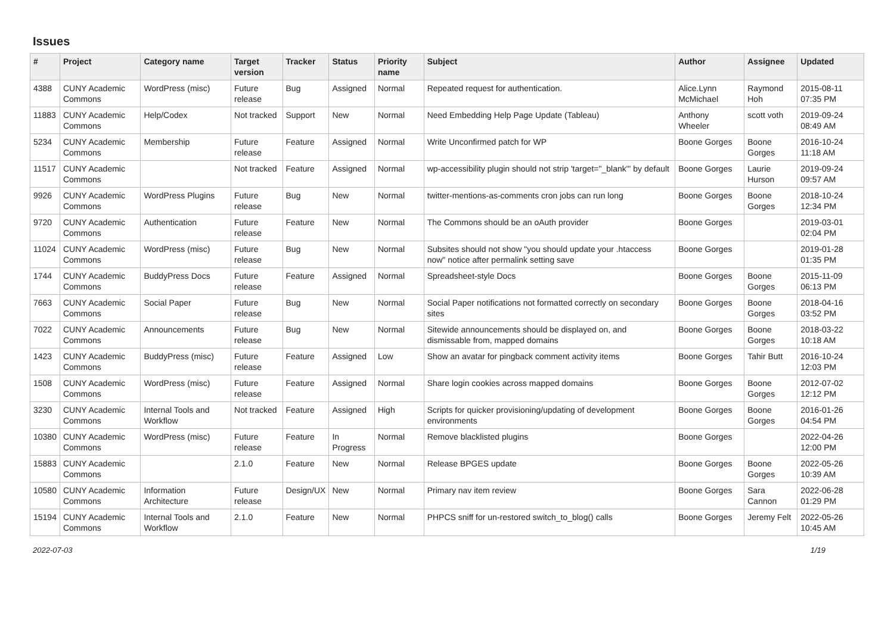Issues
| # | Project | Category name | Target version | Tracker | Status | Priority name | Subject | Author | Assignee | Updated |
| --- | --- | --- | --- | --- | --- | --- | --- | --- | --- | --- |
| 4388 | CUNY Academic Commons | WordPress (misc) | Future release | Bug | Assigned | Normal | Repeated request for authentication. | Alice.Lynn McMichael | Raymond Hoh | 2015-08-11 07:35 PM |
| 11883 | CUNY Academic Commons | Help/Codex | Not tracked | Support | New | Normal | Need Embedding Help Page Update (Tableau) | Anthony Wheeler | scott voth | 2019-09-24 08:49 AM |
| 5234 | CUNY Academic Commons | Membership | Future release | Feature | Assigned | Normal | Write Unconfirmed patch for WP | Boone Gorges | Boone Gorges | 2016-10-24 11:18 AM |
| 11517 | CUNY Academic Commons | | Not tracked | Feature | Assigned | Normal | wp-accessibility plugin should not strip 'target="_blank"' by default | Boone Gorges | Laurie Hurson | 2019-09-24 09:57 AM |
| 9926 | CUNY Academic Commons | WordPress Plugins | Future release | Bug | New | Normal | twitter-mentions-as-comments cron jobs can run long | Boone Gorges | Boone Gorges | 2018-10-24 12:34 PM |
| 9720 | CUNY Academic Commons | Authentication | Future release | Feature | New | Normal | The Commons should be an oAuth provider | Boone Gorges | | 2019-03-01 02:04 PM |
| 11024 | CUNY Academic Commons | WordPress (misc) | Future release | Bug | New | Normal | Subsites should not show "you should update your .htaccess now" notice after permalink setting save | Boone Gorges | | 2019-01-28 01:35 PM |
| 1744 | CUNY Academic Commons | BuddyPress Docs | Future release | Feature | Assigned | Normal | Spreadsheet-style Docs | Boone Gorges | Boone Gorges | 2015-11-09 06:13 PM |
| 7663 | CUNY Academic Commons | Social Paper | Future release | Bug | New | Normal | Social Paper notifications not formatted correctly on secondary sites | Boone Gorges | Boone Gorges | 2018-04-16 03:52 PM |
| 7022 | CUNY Academic Commons | Announcements | Future release | Bug | New | Normal | Sitewide announcements should be displayed on, and dismissable from, mapped domains | Boone Gorges | Boone Gorges | 2018-03-22 10:18 AM |
| 1423 | CUNY Academic Commons | BuddyPress (misc) | Future release | Feature | Assigned | Low | Show an avatar for pingback comment activity items | Boone Gorges | Tahir Butt | 2016-10-24 12:03 PM |
| 1508 | CUNY Academic Commons | WordPress (misc) | Future release | Feature | Assigned | Normal | Share login cookies across mapped domains | Boone Gorges | Boone Gorges | 2012-07-02 12:12 PM |
| 3230 | CUNY Academic Commons | Internal Tools and Workflow | Not tracked | Feature | Assigned | High | Scripts for quicker provisioning/updating of development environments | Boone Gorges | Boone Gorges | 2016-01-26 04:54 PM |
| 10380 | CUNY Academic Commons | WordPress (misc) | Future release | Feature | In Progress | Normal | Remove blacklisted plugins | Boone Gorges | | 2022-04-26 12:00 PM |
| 15883 | CUNY Academic Commons | | 2.1.0 | Feature | New | Normal | Release BPGES update | Boone Gorges | Boone Gorges | 2022-05-26 10:39 AM |
| 10580 | CUNY Academic Commons | Information Architecture | Future release | Design/UX | New | Normal | Primary nav item review | Boone Gorges | Sara Cannon | 2022-06-28 01:29 PM |
| 15194 | CUNY Academic Commons | Internal Tools and Workflow | 2.1.0 | Feature | New | Normal | PHPCS sniff for un-restored switch_to_blog() calls | Boone Gorges | Jeremy Felt | 2022-05-26 10:45 AM |
2022-07-03 1/19